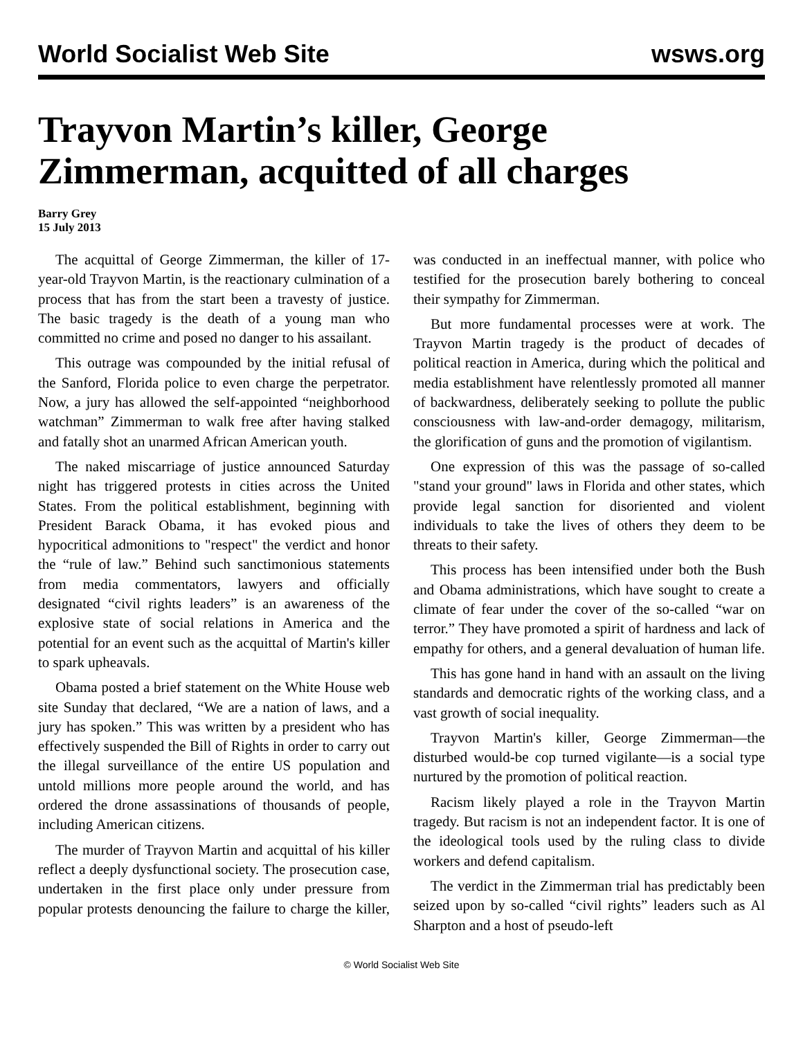World Socialist Web Site wsws.org
Trayvon Martin’s killer, George Zimmerman, acquitted of all charges
Barry Grey
15 July 2013
The acquittal of George Zimmerman, the killer of 17-year-old Trayvon Martin, is the reactionary culmination of a process that has from the start been a travesty of justice. The basic tragedy is the death of a young man who committed no crime and posed no danger to his assailant.
This outrage was compounded by the initial refusal of the Sanford, Florida police to even charge the perpetrator. Now, a jury has allowed the self-appointed “neighborhood watchman” Zimmerman to walk free after having stalked and fatally shot an unarmed African American youth.
The naked miscarriage of justice announced Saturday night has triggered protests in cities across the United States. From the political establishment, beginning with President Barack Obama, it has evoked pious and hypocritical admonitions to "respect" the verdict and honor the “rule of law.” Behind such sanctimonious statements from media commentators, lawyers and officially designated “civil rights leaders” is an awareness of the explosive state of social relations in America and the potential for an event such as the acquittal of Martin's killer to spark upheavals.
Obama posted a brief statement on the White House web site Sunday that declared, “We are a nation of laws, and a jury has spoken.” This was written by a president who has effectively suspended the Bill of Rights in order to carry out the illegal surveillance of the entire US population and untold millions more people around the world, and has ordered the drone assassinations of thousands of people, including American citizens.
The murder of Trayvon Martin and acquittal of his killer reflect a deeply dysfunctional society. The prosecution case, undertaken in the first place only under pressure from popular protests denouncing the failure to charge the killer, was conducted in an ineffectual manner, with police who testified for the prosecution barely bothering to conceal their sympathy for Zimmerman.
But more fundamental processes were at work. The Trayvon Martin tragedy is the product of decades of political reaction in America, during which the political and media establishment have relentlessly promoted all manner of backwardness, deliberately seeking to pollute the public consciousness with law-and-order demagogy, militarism, the glorification of guns and the promotion of vigilantism.
One expression of this was the passage of so-called "stand your ground" laws in Florida and other states, which provide legal sanction for disoriented and violent individuals to take the lives of others they deem to be threats to their safety.
This process has been intensified under both the Bush and Obama administrations, which have sought to create a climate of fear under the cover of the so-called “war on terror.” They have promoted a spirit of hardness and lack of empathy for others, and a general devaluation of human life.
This has gone hand in hand with an assault on the living standards and democratic rights of the working class, and a vast growth of social inequality.
Trayvon Martin's killer, George Zimmerman—the disturbed would-be cop turned vigilante—is a social type nurtured by the promotion of political reaction.
Racism likely played a role in the Trayvon Martin tragedy. But racism is not an independent factor. It is one of the ideological tools used by the ruling class to divide workers and defend capitalism.
The verdict in the Zimmerman trial has predictably been seized upon by so-called “civil rights” leaders such as Al Sharpton and a host of pseudo-left
© World Socialist Web Site